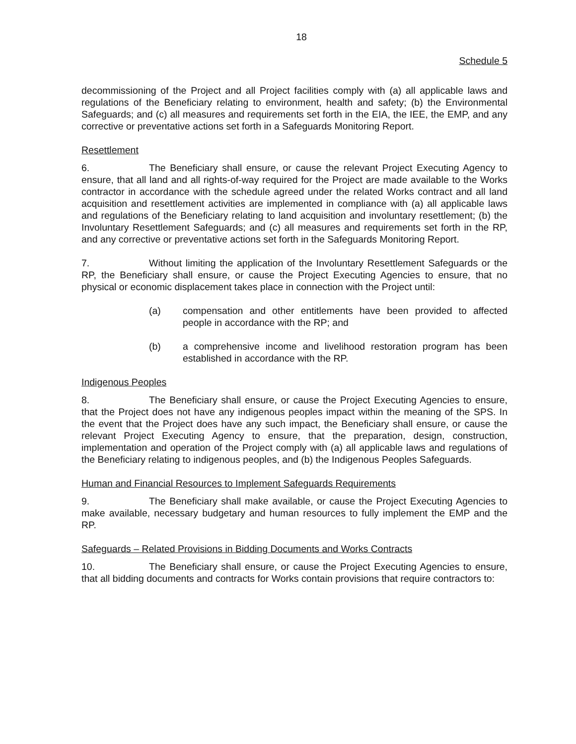18
Schedule 5
decommissioning of the Project and all Project facilities comply with (a) all applicable laws and regulations of the Beneficiary relating to environment, health and safety; (b) the Environmental Safeguards; and (c) all measures and requirements set forth in the EIA, the IEE, the EMP, and any corrective or preventative actions set forth in a Safeguards Monitoring Report.
Resettlement
6. The Beneficiary shall ensure, or cause the relevant Project Executing Agency to ensure, that all land and all rights-of-way required for the Project are made available to the Works contractor in accordance with the schedule agreed under the related Works contract and all land acquisition and resettlement activities are implemented in compliance with (a) all applicable laws and regulations of the Beneficiary relating to land acquisition and involuntary resettlement; (b) the Involuntary Resettlement Safeguards; and (c) all measures and requirements set forth in the RP, and any corrective or preventative actions set forth in the Safeguards Monitoring Report.
7. Without limiting the application of the Involuntary Resettlement Safeguards or the RP, the Beneficiary shall ensure, or cause the Project Executing Agencies to ensure, that no physical or economic displacement takes place in connection with the Project until:
(a) compensation and other entitlements have been provided to affected people in accordance with the RP; and
(b) a comprehensive income and livelihood restoration program has been established in accordance with the RP.
Indigenous Peoples
8. The Beneficiary shall ensure, or cause the Project Executing Agencies to ensure, that the Project does not have any indigenous peoples impact within the meaning of the SPS. In the event that the Project does have any such impact, the Beneficiary shall ensure, or cause the relevant Project Executing Agency to ensure, that the preparation, design, construction, implementation and operation of the Project comply with (a) all applicable laws and regulations of the Beneficiary relating to indigenous peoples, and (b) the Indigenous Peoples Safeguards.
Human and Financial Resources to Implement Safeguards Requirements
9. The Beneficiary shall make available, or cause the Project Executing Agencies to make available, necessary budgetary and human resources to fully implement the EMP and the RP.
Safeguards – Related Provisions in Bidding Documents and Works Contracts
10. The Beneficiary shall ensure, or cause the Project Executing Agencies to ensure, that all bidding documents and contracts for Works contain provisions that require contractors to: